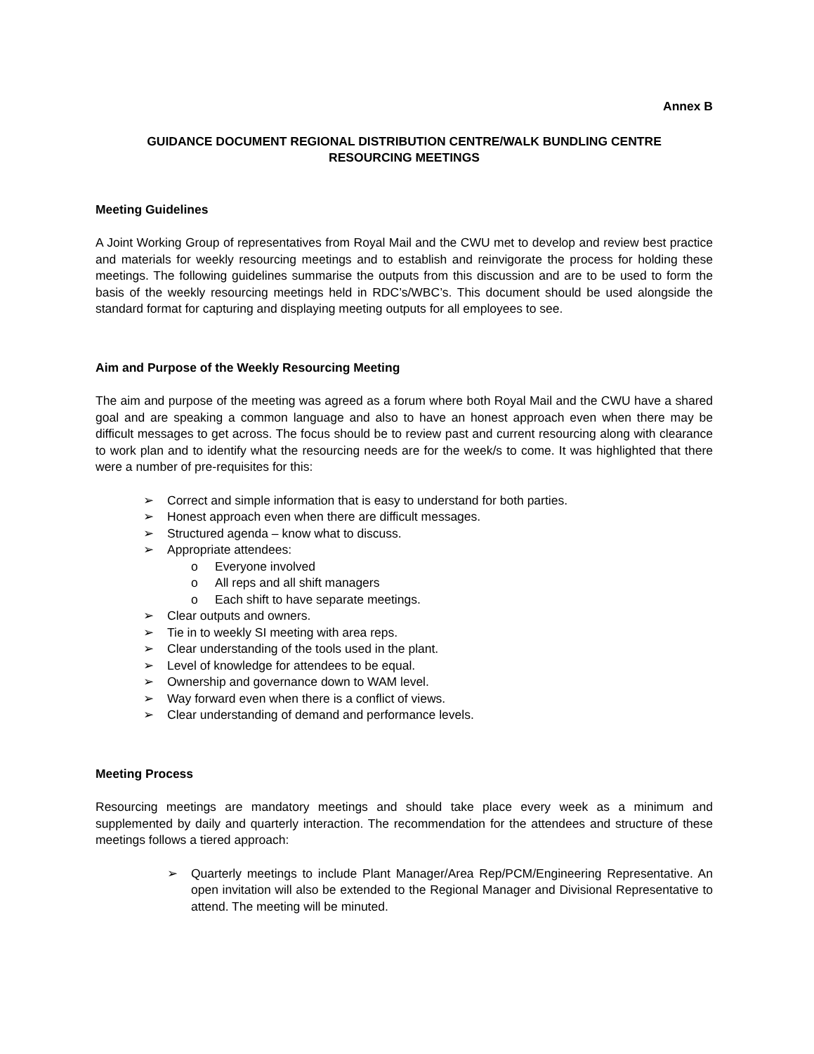Annex B
GUIDANCE DOCUMENT REGIONAL DISTRIBUTION CENTRE/WALK BUNDLING CENTRE
RESOURCING MEETINGS
Meeting Guidelines
A Joint Working Group of representatives from Royal Mail and the CWU met to develop and review best practice and materials for weekly resourcing meetings and to establish and reinvigorate the process for holding these meetings. The following guidelines summarise the outputs from this discussion and are to be used to form the basis of the weekly resourcing meetings held in RDC’s/WBC’s. This document should be used alongside the standard format for capturing and displaying meeting outputs for all employees to see.
Aim and Purpose of the Weekly Resourcing Meeting
The aim and purpose of the meeting was agreed as a forum where both Royal Mail and the CWU have a shared goal and are speaking a common language and also to have an honest approach even when there may be difficult messages to get across. The focus should be to review past and current resourcing along with clearance to work plan and to identify what the resourcing needs are for the week/s to come. It was highlighted that there were a number of pre-requisites for this:
➢ Correct and simple information that is easy to understand for both parties.
➢ Honest approach even when there are difficult messages.
➢ Structured agenda – know what to discuss.
➢ Appropriate attendees:
o Everyone involved
o All reps and all shift managers
o Each shift to have separate meetings.
➢ Clear outputs and owners.
➢ Tie in to weekly SI meeting with area reps.
➢ Clear understanding of the tools used in the plant.
➢ Level of knowledge for attendees to be equal.
➢ Ownership and governance down to WAM level.
➢ Way forward even when there is a conflict of views.
➢ Clear understanding of demand and performance levels.
Meeting Process
Resourcing meetings are mandatory meetings and should take place every week as a minimum and supplemented by daily and quarterly interaction. The recommendation for the attendees and structure of these meetings follows a tiered approach:
➢ Quarterly meetings to include Plant Manager/Area Rep/PCM/Engineering Representative. An open invitation will also be extended to the Regional Manager and Divisional Representative to attend. The meeting will be minuted.